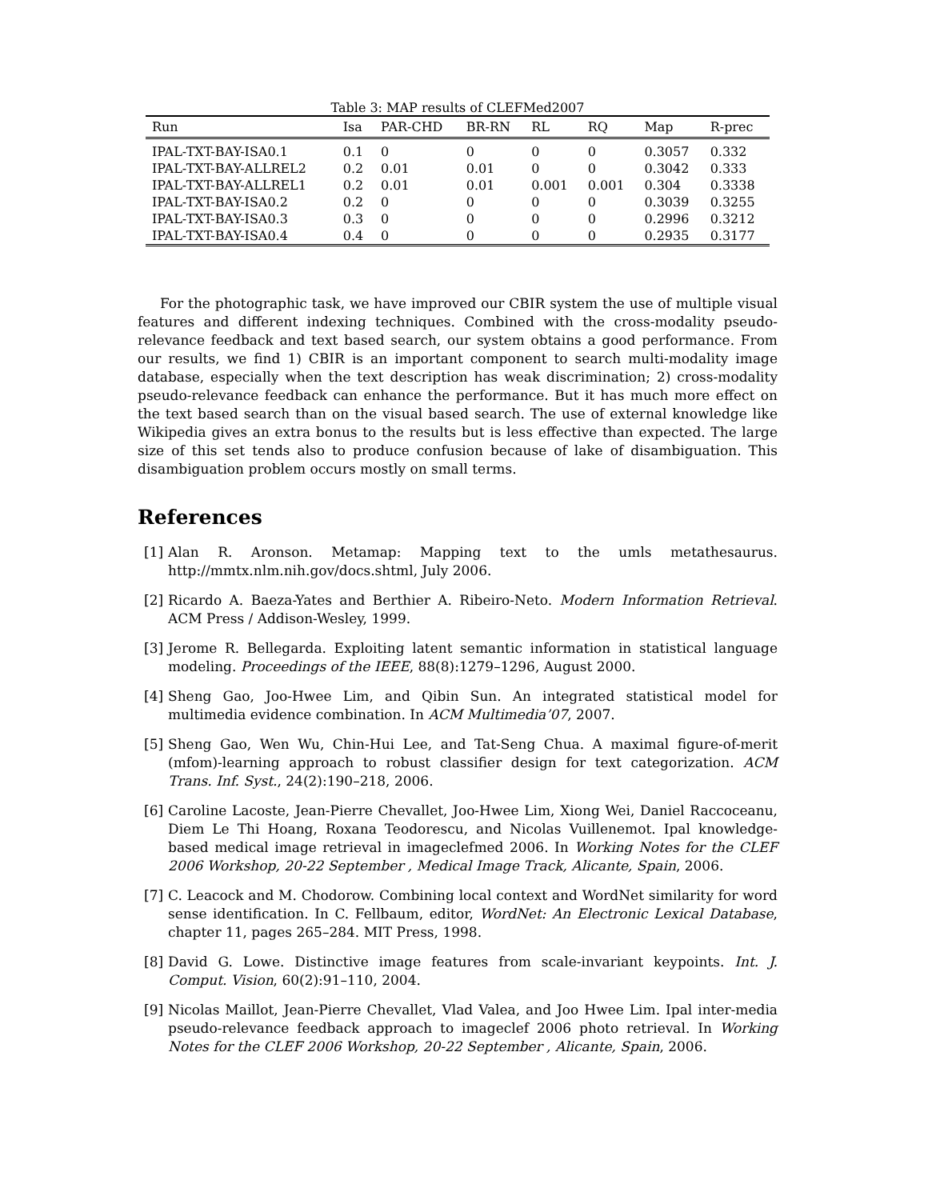Table 3: MAP results of CLEFMed2007
| Run | Isa | PAR-CHD | BR-RN | RL | RQ | Map | R-prec |
| --- | --- | --- | --- | --- | --- | --- | --- |
| IPAL-TXT-BAY-ISA0.1 | 0.1 | 0 | 0 | 0 | 0 | 0.3057 | 0.332 |
| IPAL-TXT-BAY-ALLREL2 | 0.2 | 0.01 | 0.01 | 0 | 0 | 0.3042 | 0.333 |
| IPAL-TXT-BAY-ALLREL1 | 0.2 | 0.01 | 0.01 | 0.001 | 0.001 | 0.304 | 0.3338 |
| IPAL-TXT-BAY-ISA0.2 | 0.2 | 0 | 0 | 0 | 0 | 0.3039 | 0.3255 |
| IPAL-TXT-BAY-ISA0.3 | 0.3 | 0 | 0 | 0 | 0 | 0.2996 | 0.3212 |
| IPAL-TXT-BAY-ISA0.4 | 0.4 | 0 | 0 | 0 | 0 | 0.2935 | 0.3177 |
For the photographic task, we have improved our CBIR system the use of multiple visual features and different indexing techniques. Combined with the cross-modality pseudo-relevance feedback and text based search, our system obtains a good performance. From our results, we find 1) CBIR is an important component to search multi-modality image database, especially when the text description has weak discrimination; 2) cross-modality pseudo-relevance feedback can enhance the performance. But it has much more effect on the text based search than on the visual based search. The use of external knowledge like Wikipedia gives an extra bonus to the results but is less effective than expected. The large size of this set tends also to produce confusion because of lake of disambiguation. This disambiguation problem occurs mostly on small terms.
References
[1] Alan R. Aronson. Metamap: Mapping text to the umls metathesaurus. http://mmtx.nlm.nih.gov/docs.shtml, July 2006.
[2] Ricardo A. Baeza-Yates and Berthier A. Ribeiro-Neto. Modern Information Retrieval. ACM Press / Addison-Wesley, 1999.
[3] Jerome R. Bellegarda. Exploiting latent semantic information in statistical language modeling. Proceedings of the IEEE, 88(8):1279–1296, August 2000.
[4] Sheng Gao, Joo-Hwee Lim, and Qibin Sun. An integrated statistical model for multimedia evidence combination. In ACM Multimedia’07, 2007.
[5] Sheng Gao, Wen Wu, Chin-Hui Lee, and Tat-Seng Chua. A maximal figure-of-merit (mfom)-learning approach to robust classifier design for text categorization. ACM Trans. Inf. Syst., 24(2):190–218, 2006.
[6] Caroline Lacoste, Jean-Pierre Chevallet, Joo-Hwee Lim, Xiong Wei, Daniel Raccoceanu, Diem Le Thi Hoang, Roxana Teodorescu, and Nicolas Vuillenemot. Ipal knowledge-based medical image retrieval in imageclefmed 2006. In Working Notes for the CLEF 2006 Workshop, 20-22 September , Medical Image Track, Alicante, Spain, 2006.
[7] C. Leacock and M. Chodorow. Combining local context and WordNet similarity for word sense identification. In C. Fellbaum, editor, WordNet: An Electronic Lexical Database, chapter 11, pages 265–284. MIT Press, 1998.
[8] David G. Lowe. Distinctive image features from scale-invariant keypoints. Int. J. Comput. Vision, 60(2):91–110, 2004.
[9] Nicolas Maillot, Jean-Pierre Chevallet, Vlad Valea, and Joo Hwee Lim. Ipal inter-media pseudo-relevance feedback approach to imageclef 2006 photo retrieval. In Working Notes for the CLEF 2006 Workshop, 20-22 September , Alicante, Spain, 2006.